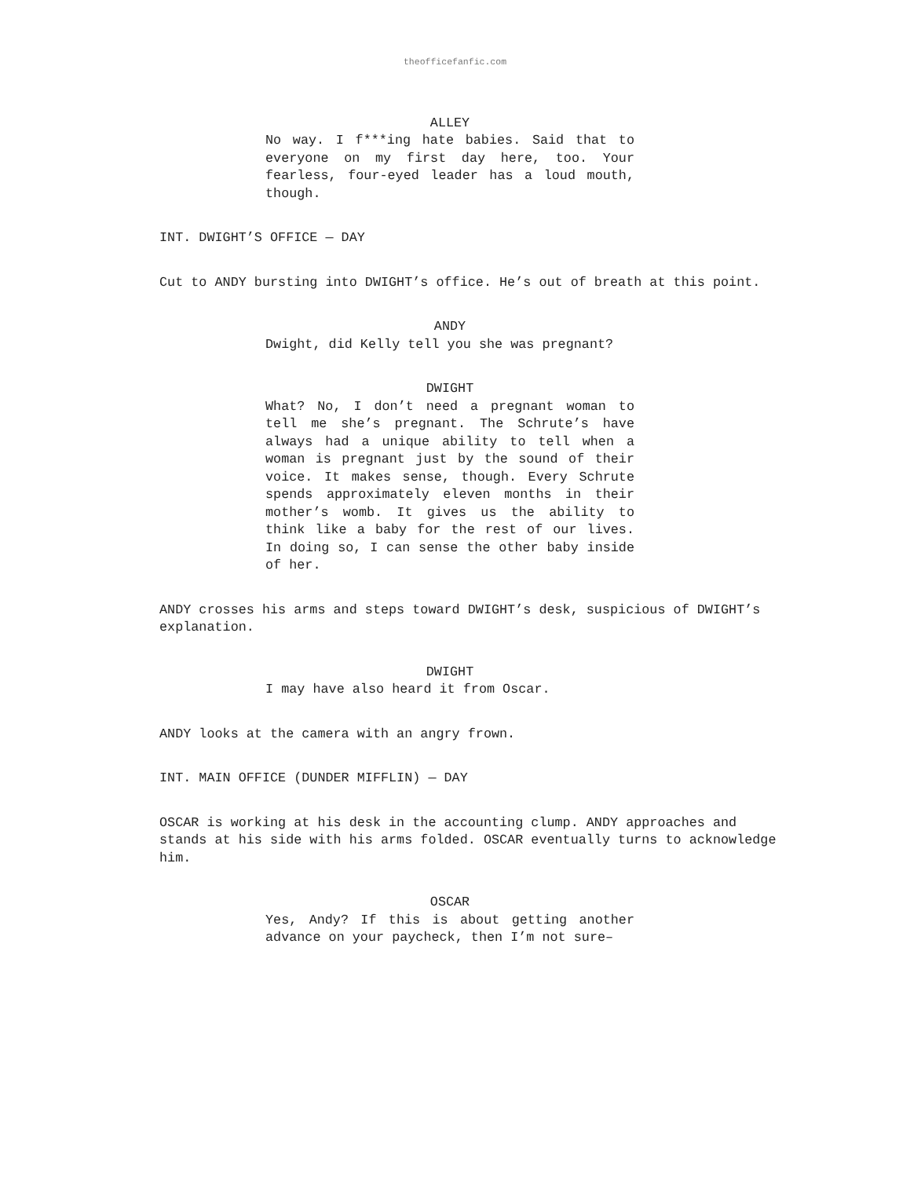theofficefanfic.com
ALLEY
No way. I f***ing hate babies. Said that to everyone on my first day here, too. Your fearless, four-eyed leader has a loud mouth, though.
INT. DWIGHT’S OFFICE — DAY
Cut to ANDY bursting into DWIGHT’s office. He’s out of breath at this point.
ANDY
Dwight, did Kelly tell you she was pregnant?
DWIGHT
What? No, I don’t need a pregnant woman to tell me she’s pregnant. The Schrute’s have always had a unique ability to tell when a woman is pregnant just by the sound of their voice. It makes sense, though. Every Schrute spends approximately eleven months in their mother’s womb. It gives us the ability to think like a baby for the rest of our lives. In doing so, I can sense the other baby inside of her.
ANDY crosses his arms and steps toward DWIGHT’s desk, suspicious of DWIGHT’s explanation.
DWIGHT
I may have also heard it from Oscar.
ANDY looks at the camera with an angry frown.
INT. MAIN OFFICE (DUNDER MIFFLIN) — DAY
OSCAR is working at his desk in the accounting clump. ANDY approaches and stands at his side with his arms folded. OSCAR eventually turns to acknowledge him.
OSCAR
Yes, Andy? If this is about getting another advance on your paycheck, then I’m not sure–